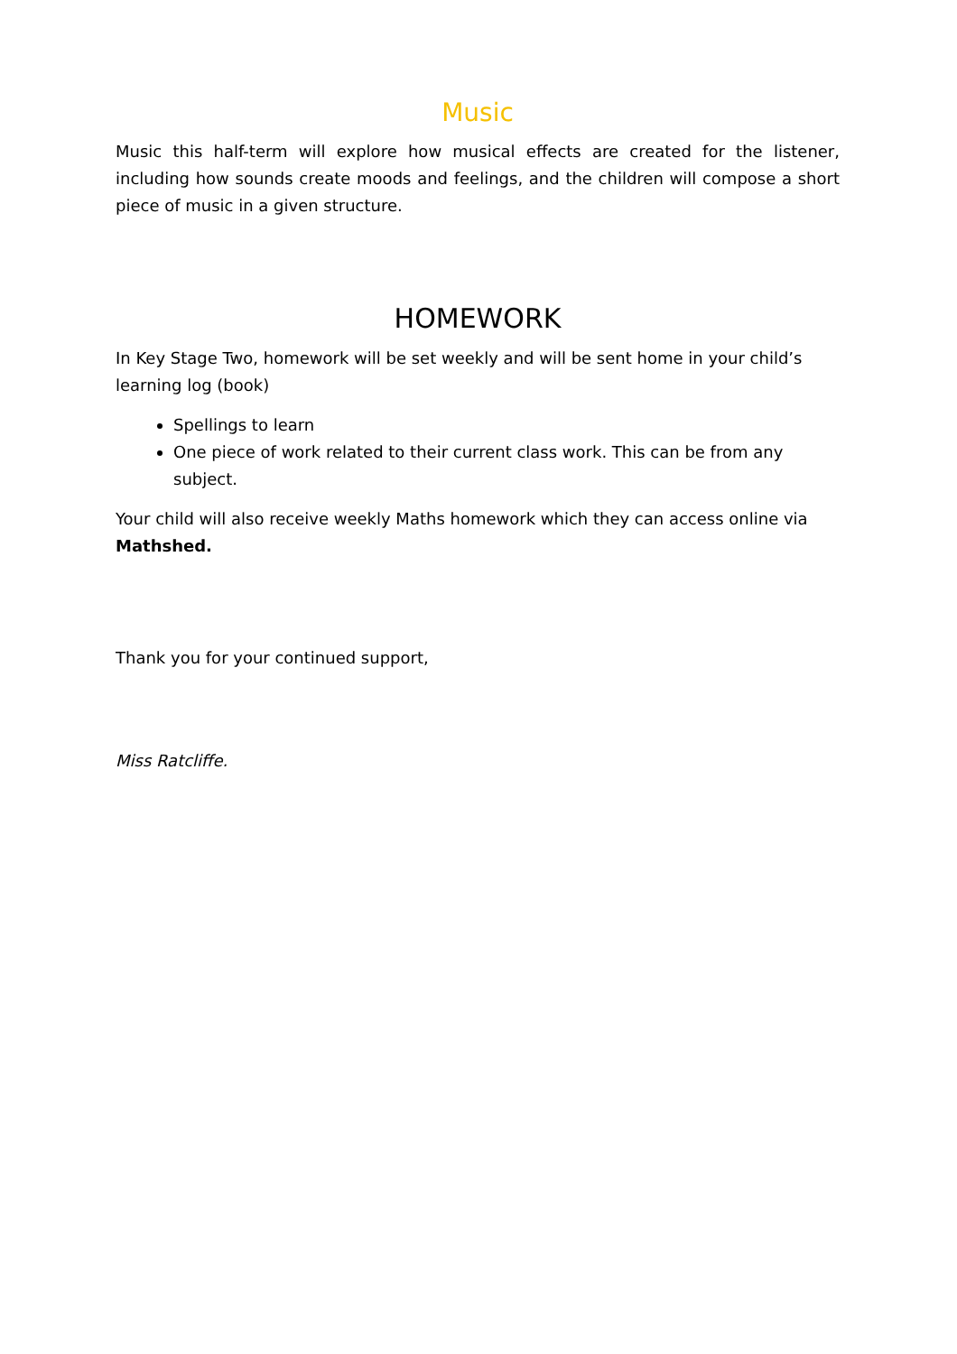Music
Music this half-term will explore how musical effects are created for the listener, including how sounds create moods and feelings, and the children will compose a short piece of music in a given structure.
HOMEWORK
In Key Stage Two, homework will be set weekly and will be sent home in your child’s learning log (book)
Spellings to learn
One piece of work related to their current class work. This can be from any subject.
Your child will also receive weekly Maths homework which they can access online via Mathshed.
Thank you for your continued support,
Miss Ratcliffe.